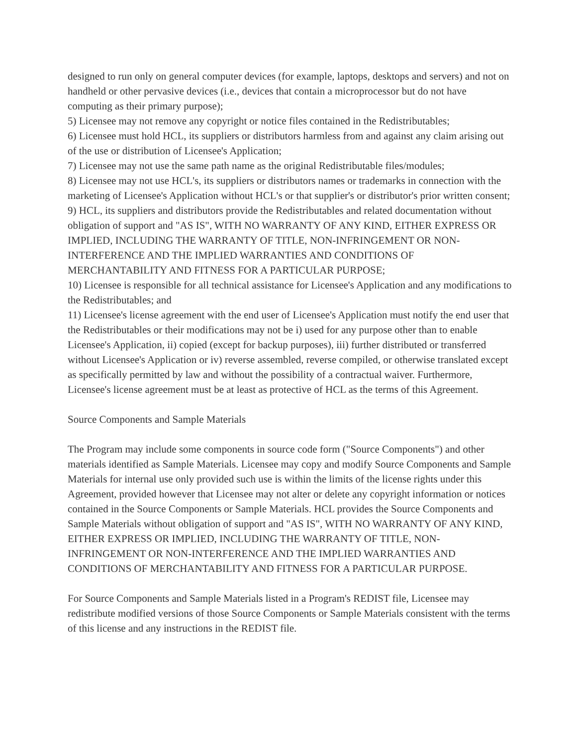designed to run only on general computer devices (for example, laptops, desktops and servers) and not on handheld or other pervasive devices (i.e., devices that contain a microprocessor but do not have computing as their primary purpose);
5) Licensee may not remove any copyright or notice files contained in the Redistributables;
6) Licensee must hold HCL, its suppliers or distributors harmless from and against any claim arising out of the use or distribution of Licensee's Application;
7) Licensee may not use the same path name as the original Redistributable files/modules;
8) Licensee may not use HCL's, its suppliers or distributors names or trademarks in connection with the marketing of Licensee's Application without HCL's or that supplier's or distributor's prior written consent;
9) HCL, its suppliers and distributors provide the Redistributables and related documentation without obligation of support and "AS IS", WITH NO WARRANTY OF ANY KIND, EITHER EXPRESS OR IMPLIED, INCLUDING THE WARRANTY OF TITLE, NON-INFRINGEMENT OR NON-INTERFERENCE AND THE IMPLIED WARRANTIES AND CONDITIONS OF MERCHANTABILITY AND FITNESS FOR A PARTICULAR PURPOSE;
10) Licensee is responsible for all technical assistance for Licensee's Application and any modifications to the Redistributables; and
11) Licensee's license agreement with the end user of Licensee's Application must notify the end user that the Redistributables or their modifications may not be i) used for any purpose other than to enable Licensee's Application, ii) copied (except for backup purposes), iii) further distributed or transferred without Licensee's Application or iv) reverse assembled, reverse compiled, or otherwise translated except as specifically permitted by law and without the possibility of a contractual waiver. Furthermore, Licensee's license agreement must be at least as protective of HCL as the terms of this Agreement.
Source Components and Sample Materials
The Program may include some components in source code form ("Source Components") and other materials identified as Sample Materials. Licensee may copy and modify Source Components and Sample Materials for internal use only provided such use is within the limits of the license rights under this Agreement, provided however that Licensee may not alter or delete any copyright information or notices contained in the Source Components or Sample Materials. HCL provides the Source Components and Sample Materials without obligation of support and "AS IS", WITH NO WARRANTY OF ANY KIND, EITHER EXPRESS OR IMPLIED, INCLUDING THE WARRANTY OF TITLE, NON-INFRINGEMENT OR NON-INTERFERENCE AND THE IMPLIED WARRANTIES AND CONDITIONS OF MERCHANTABILITY AND FITNESS FOR A PARTICULAR PURPOSE.
For Source Components and Sample Materials listed in a Program's REDIST file, Licensee may redistribute modified versions of those Source Components or Sample Materials consistent with the terms of this license and any instructions in the REDIST file.